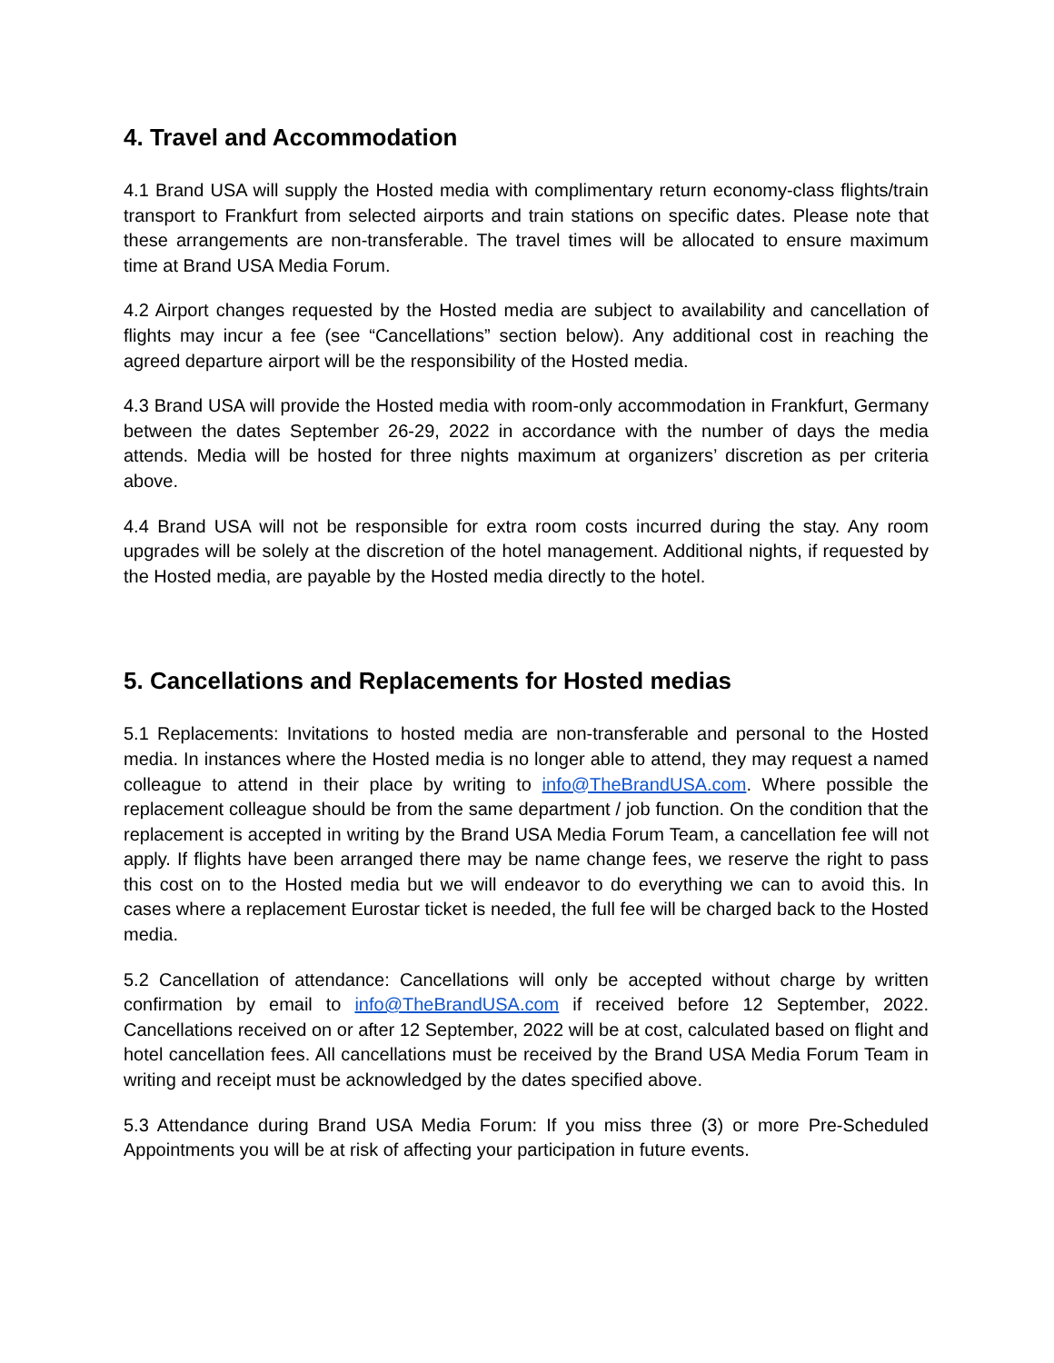4. Travel and Accommodation
4.1 Brand USA will supply the Hosted media with complimentary return economy-class flights/train transport to Frankfurt from selected airports and train stations on specific dates. Please note that these arrangements are non-transferable. The travel times will be allocated to ensure maximum time at Brand USA Media Forum.
4.2 Airport changes requested by the Hosted media are subject to availability and cancellation of flights may incur a fee (see “Cancellations” section below). Any additional cost in reaching the agreed departure airport will be the responsibility of the Hosted media.
4.3 Brand USA will provide the Hosted media with room-only accommodation in Frankfurt, Germany between the dates September 26-29, 2022 in accordance with the number of days the media attends. Media will be hosted for three nights maximum at organizers’ discretion as per criteria above.
4.4 Brand USA will not be responsible for extra room costs incurred during the stay. Any room upgrades will be solely at the discretion of the hotel management. Additional nights, if requested by the Hosted media, are payable by the Hosted media directly to the hotel.
5. Cancellations and Replacements for Hosted medias
5.1 Replacements: Invitations to hosted media are non-transferable and personal to the Hosted media. In instances where the Hosted media is no longer able to attend, they may request a named colleague to attend in their place by writing to info@TheBrandUSA.com. Where possible the replacement colleague should be from the same department / job function. On the condition that the replacement is accepted in writing by the Brand USA Media Forum Team, a cancellation fee will not apply. If flights have been arranged there may be name change fees, we reserve the right to pass this cost on to the Hosted media but we will endeavor to do everything we can to avoid this. In cases where a replacement Eurostar ticket is needed, the full fee will be charged back to the Hosted media.
5.2 Cancellation of attendance: Cancellations will only be accepted without charge by written confirmation by email to info@TheBrandUSA.com if received before 12 September, 2022. Cancellations received on or after 12 September, 2022 will be at cost, calculated based on flight and hotel cancellation fees. All cancellations must be received by the Brand USA Media Forum Team in writing and receipt must be acknowledged by the dates specified above.
5.3 Attendance during Brand USA Media Forum: If you miss three (3) or more Pre-Scheduled Appointments you will be at risk of affecting your participation in future events.